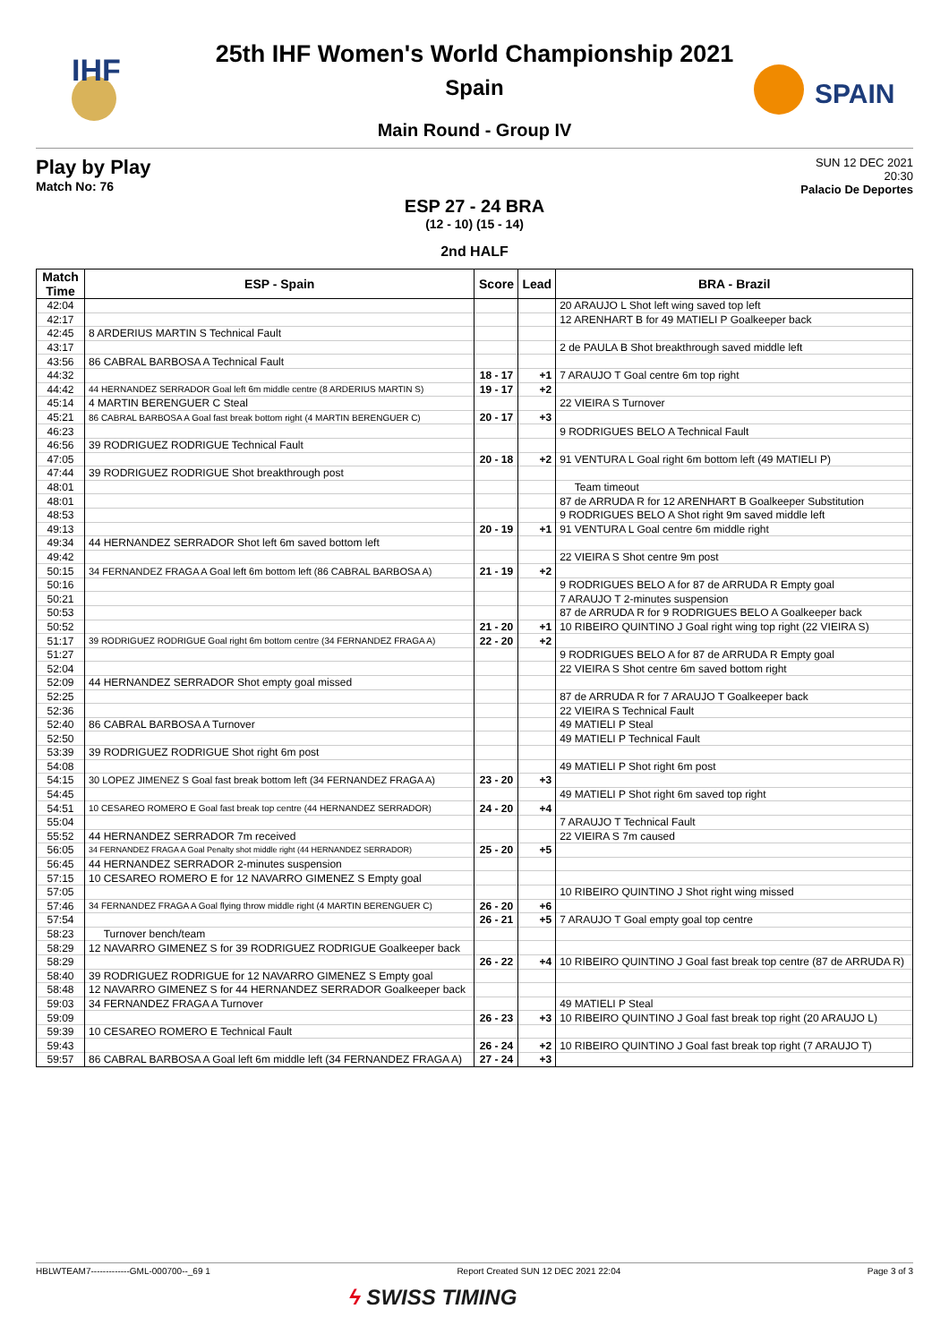IHF
SPAIN
25th IHF Women's World Championship 2021
Spain
Main Round - Group IV
Play by Play
Match No: 76
SUN 12 DEC 2021
20:30
Palacio De Deportes
ESP 27 - 24 BRA
(12 - 10) (15 - 14)
2nd HALF
| Match Time | ESP - Spain | Score | Lead | BRA - Brazil |
| --- | --- | --- | --- | --- |
| 42:04 | | | | 20 ARAUJO L Shot left wing saved top left |
| 42:17 | | | | 12 ARENHART B for 49 MATIELI P Goalkeeper back |
| 42:45 | 8 ARDERIUS MARTIN S Technical Fault | | | |
| 43:17 | | | | 2 de PAULA B Shot breakthrough saved middle left |
| 43:56 | 86 CABRAL BARBOSA A Technical Fault | | | |
| 44:32 | | 18 - 17 | +1 | 7 ARAUJO T Goal centre 6m top right |
| 44:42 | 44 HERNANDEZ SERRADOR Goal left 6m middle centre (8 ARDERIUS MARTIN S) | 19 - 17 | +2 | |
| 45:14 | 4 MARTIN BERENGUER C Steal | | | 22 VIEIRA S Turnover |
| 45:21 | 86 CABRAL BARBOSA A Goal fast break bottom right (4 MARTIN BERENGUER C) | 20 - 17 | +3 | |
| 46:23 | | | | 9 RODRIGUES BELO A Technical Fault |
| 46:56 | 39 RODRIGUEZ RODRIGUE Technical Fault | | | |
| 47:05 | | 20 - 18 | +2 | 91 VENTURA L Goal right 6m bottom left (49 MATIELI P) |
| 47:44 | 39 RODRIGUEZ RODRIGUE Shot breakthrough post | | | |
| 48:01 | | | | Team timeout |
| 48:01 | | | | 87 de ARRUDA R for 12 ARENHART B Goalkeeper Substitution |
| 48:53 | | | | 9 RODRIGUES BELO A Shot right 9m saved middle left |
| 49:13 | | 20 - 19 | +1 | 91 VENTURA L Goal centre 6m middle right |
| 49:34 | 44 HERNANDEZ SERRADOR Shot left 6m saved bottom left | | | |
| 49:42 | | | | 22 VIEIRA S Shot centre 9m post |
| 50:15 | 34 FERNANDEZ FRAGA A Goal left 6m bottom left (86 CABRAL BARBOSA A) | 21 - 19 | +2 | |
| 50:16 | | | | 9 RODRIGUES BELO A for 87 de ARRUDA R Empty goal |
| 50:21 | | | | 7 ARAUJO T 2-minutes suspension |
| 50:53 | | | | 87 de ARRUDA R for 9 RODRIGUES BELO A Goalkeeper back |
| 50:52 | | 21 - 20 | +1 | 10 RIBEIRO QUINTINO J Goal right wing top right (22 VIEIRA S) |
| 51:17 | 39 RODRIGUEZ RODRIGUE Goal right 6m bottom centre (34 FERNANDEZ FRAGA A) | 22 - 20 | +2 | |
| 51:27 | | | | 9 RODRIGUES BELO A for 87 de ARRUDA R Empty goal |
| 52:04 | | | | 22 VIEIRA S Shot centre 6m saved bottom right |
| 52:09 | 44 HERNANDEZ SERRADOR Shot empty goal missed | | | |
| 52:25 | | | | 87 de ARRUDA R for 7 ARAUJO T Goalkeeper back |
| 52:36 | | | | 22 VIEIRA S Technical Fault |
| 52:40 | 86 CABRAL BARBOSA A Turnover | | | 49 MATIELI P Steal |
| 52:50 | | | | 49 MATIELI P Technical Fault |
| 53:39 | 39 RODRIGUEZ RODRIGUE Shot right 6m post | | | |
| 54:08 | | | | 49 MATIELI P Shot right 6m post |
| 54:15 | 30 LOPEZ JIMENEZ S Goal fast break bottom left (34 FERNANDEZ FRAGA A) | 23 - 20 | +3 | |
| 54:45 | | | | 49 MATIELI P Shot right 6m saved top right |
| 54:51 | 10 CESAREO ROMERO E Goal fast break top centre (44 HERNANDEZ SERRADOR) | 24 - 20 | +4 | |
| 55:04 | | | | 7 ARAUJO T Technical Fault |
| 55:52 | 44 HERNANDEZ SERRADOR 7m received | | | 22 VIEIRA S 7m caused |
| 56:05 | 34 FERNANDEZ FRAGA A Goal Penalty shot middle right (44 HERNANDEZ SERRADOR) | 25 - 20 | +5 | |
| 56:45 | 44 HERNANDEZ SERRADOR 2-minutes suspension | | | |
| 57:15 | 10 CESAREO ROMERO E for 12 NAVARRO GIMENEZ S Empty goal | | | |
| 57:05 | | | | 10 RIBEIRO QUINTINO J Shot right wing missed |
| 57:46 | 34 FERNANDEZ FRAGA A Goal flying throw middle right (4 MARTIN BERENGUER C) | 26 - 20 | +6 | |
| 57:54 | | 26 - 21 | +5 | 7 ARAUJO T Goal empty goal top centre |
| 58:23 | Turnover bench/team | | | |
| 58:29 | 12 NAVARRO GIMENEZ S for 39 RODRIGUEZ RODRIGUE Goalkeeper back | | | |
| 58:29 | | 26 - 22 | +4 | 10 RIBEIRO QUINTINO J Goal fast break top centre (87 de ARRUDA R) |
| 58:40 | 39 RODRIGUEZ RODRIGUE for 12 NAVARRO GIMENEZ S Empty goal | | | |
| 58:48 | 12 NAVARRO GIMENEZ S for 44 HERNANDEZ SERRADOR Goalkeeper back | | | |
| 59:03 | 34 FERNANDEZ FRAGA A Turnover | | | 49 MATIELI P Steal |
| 59:09 | | 26 - 23 | +3 | 10 RIBEIRO QUINTINO J Goal fast break top right (20 ARAUJO L) |
| 59:39 | 10 CESAREO ROMERO E Technical Fault | | | |
| 59:43 | | 26 - 24 | +2 | 10 RIBEIRO QUINTINO J Goal fast break top right (7 ARAUJO T) |
| 59:57 | 86 CABRAL BARBOSA A Goal left 6m middle left (34 FERNANDEZ FRAGA A) | 27 - 24 | +3 | |
HBLWTEAM7-------------GML-000700--_69 1 Report Created SUN 12 DEC 2021 22:04 Page 3 of 3
ϟ SWISS TIMING